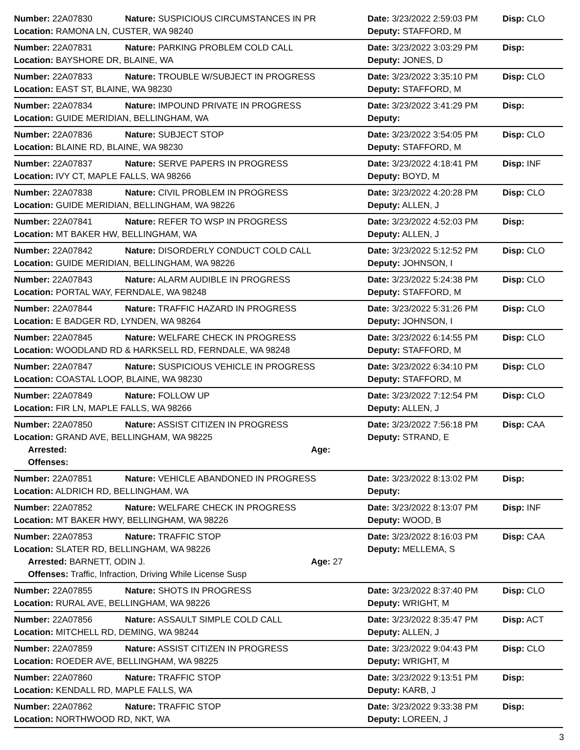Number: 22A07830 Nature: SUSPICIOUS CIRCUMSTANCES IN PR Date: 3/23/2022 2:59:03 PM Disp: CLO
Location: RAMONA LN, CUSTER, WA 98240 Deputy: STAFFORD, M
Number: 22A07831 Nature: PARKING PROBLEM COLD CALL Date: 3/23/2022 3:03:29 PM Disp:
Location: BAYSHORE DR, BLAINE, WA Deputy: JONES, D
Number: 22A07833 Nature: TROUBLE W/SUBJECT IN PROGRESS Date: 3/23/2022 3:35:10 PM Disp: CLO
Location: EAST ST, BLAINE, WA 98230 Deputy: STAFFORD, M
Number: 22A07834 Nature: IMPOUND PRIVATE IN PROGRESS Date: 3/23/2022 3:41:29 PM Disp:
Location: GUIDE MERIDIAN, BELLINGHAM, WA Deputy:
Number: 22A07836 Nature: SUBJECT STOP Date: 3/23/2022 3:54:05 PM Disp: CLO
Location: BLAINE RD, BLAINE, WA 98230 Deputy: STAFFORD, M
Number: 22A07837 Nature: SERVE PAPERS IN PROGRESS Date: 3/23/2022 4:18:41 PM Disp: INF
Location: IVY CT, MAPLE FALLS, WA 98266 Deputy: BOYD, M
Number: 22A07838 Nature: CIVIL PROBLEM IN PROGRESS Date: 3/23/2022 4:20:28 PM Disp: CLO
Location: GUIDE MERIDIAN, BELLINGHAM, WA 98226 Deputy: ALLEN, J
Number: 22A07841 Nature: REFER TO WSP IN PROGRESS Date: 3/23/2022 4:52:03 PM Disp:
Location: MT BAKER HW, BELLINGHAM, WA Deputy: ALLEN, J
Number: 22A07842 Nature: DISORDERLY CONDUCT COLD CALL Date: 3/23/2022 5:12:52 PM Disp: CLO
Location: GUIDE MERIDIAN, BELLINGHAM, WA 98226 Deputy: JOHNSON, I
Number: 22A07843 Nature: ALARM AUDIBLE IN PROGRESS Date: 3/23/2022 5:24:38 PM Disp: CLO
Location: PORTAL WAY, FERNDALE, WA 98248 Deputy: STAFFORD, M
Number: 22A07844 Nature: TRAFFIC HAZARD IN PROGRESS Date: 3/23/2022 5:31:26 PM Disp: CLO
Location: E BADGER RD, LYNDEN, WA 98264 Deputy: JOHNSON, I
Number: 22A07845 Nature: WELFARE CHECK IN PROGRESS Date: 3/23/2022 6:14:55 PM Disp: CLO
Location: WOODLAND RD & HARKSELL RD, FERNDALE, WA 98248 Deputy: STAFFORD, M
Number: 22A07847 Nature: SUSPICIOUS VEHICLE IN PROGRESS Date: 3/23/2022 6:34:10 PM Disp: CLO
Location: COASTAL LOOP, BLAINE, WA 98230 Deputy: STAFFORD, M
Number: 22A07849 Nature: FOLLOW UP Date: 3/23/2022 7:12:54 PM Disp: CLO
Location: FIR LN, MAPLE FALLS, WA 98266 Deputy: ALLEN, J
Number: 22A07850 Nature: ASSIST CITIZEN IN PROGRESS Date: 3/23/2022 7:56:18 PM Disp: CAA
Location: GRAND AVE, BELLINGHAM, WA 98225 Deputy: STRAND, E
Arrested: Age:
Offenses:
Number: 22A07851 Nature: VEHICLE ABANDONED IN PROGRESS Date: 3/23/2022 8:13:02 PM Disp:
Location: ALDRICH RD, BELLINGHAM, WA Deputy:
Number: 22A07852 Nature: WELFARE CHECK IN PROGRESS Date: 3/23/2022 8:13:07 PM Disp: INF
Location: MT BAKER HWY, BELLINGHAM, WA 98226 Deputy: WOOD, B
Number: 22A07853 Nature: TRAFFIC STOP Date: 3/23/2022 8:16:03 PM Disp: CAA
Location: SLATER RD, BELLINGHAM, WA 98226 Deputy: MELLEMA, S
Arrested: BARNETT, ODIN J. Age: 27
Offenses: Traffic, Infraction, Driving While License Susp
Number: 22A07855 Nature: SHOTS IN PROGRESS Date: 3/23/2022 8:37:40 PM Disp: CLO
Location: RURAL AVE, BELLINGHAM, WA 98226 Deputy: WRIGHT, M
Number: 22A07856 Nature: ASSAULT SIMPLE COLD CALL Date: 3/23/2022 8:35:47 PM Disp: ACT
Location: MITCHELL RD, DEMING, WA 98244 Deputy: ALLEN, J
Number: 22A07859 Nature: ASSIST CITIZEN IN PROGRESS Date: 3/23/2022 9:04:43 PM Disp: CLO
Location: ROEDER AVE, BELLINGHAM, WA 98225 Deputy: WRIGHT, M
Number: 22A07860 Nature: TRAFFIC STOP Date: 3/23/2022 9:13:51 PM Disp:
Location: KENDALL RD, MAPLE FALLS, WA Deputy: KARB, J
Number: 22A07862 Nature: TRAFFIC STOP Date: 3/23/2022 9:33:38 PM Disp:
Location: NORTHWOOD RD, NKT, WA Deputy: LOREEN, J
3